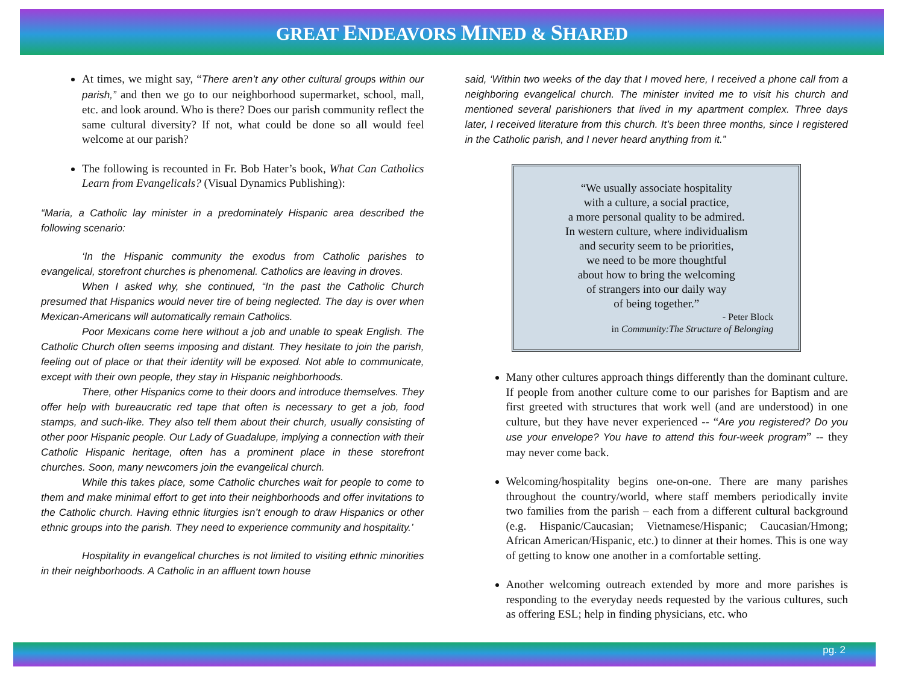GREAT ENDEAVORS MINED & SHARED
At times, we might say, “There aren’t any other cultural groups within our parish,” and then we go to our neighborhood supermarket, school, mall, etc. and look around. Who is there? Does our parish community reflect the same cultural diversity? If not, what could be done so all would feel welcome at our parish?
The following is recounted in Fr. Bob Hater’s book, What Can Catholics Learn from Evangelicals? (Visual Dynamics Publishing):
“Maria, a Catholic lay minister in a predominately Hispanic area described the following scenario:
‘In the Hispanic community the exodus from Catholic parishes to evangelical, storefront churches is phenomenal. Catholics are leaving in droves.
When I asked why, she continued, “In the past the Catholic Church presumed that Hispanics would never tire of being neglected. The day is over when Mexican-Americans will automatically remain Catholics.
Poor Mexicans come here without a job and unable to speak English. The Catholic Church often seems imposing and distant. They hesitate to join the parish, feeling out of place or that their identity will be exposed. Not able to communicate, except with their own people, they stay in Hispanic neighborhoods.
There, other Hispanics come to their doors and introduce themselves. They offer help with bureaucratic red tape that often is necessary to get a job, food stamps, and such-like. They also tell them about their church, usually consisting of other poor Hispanic people. Our Lady of Guadalupe, implying a connection with their Catholic Hispanic heritage, often has a prominent place in these storefront churches. Soon, many newcomers join the evangelical church.
While this takes place, some Catholic churches wait for people to come to them and make minimal effort to get into their neighborhoods and offer invitations to the Catholic church. Having ethnic liturgies isn’t enough to draw Hispanics or other ethnic groups into the parish. They need to experience community and hospitality.’
Hospitality in evangelical churches is not limited to visiting ethnic minorities in their neighborhoods. A Catholic in an affluent town house
said, ‘Within two weeks of the day that I moved here, I received a phone call from a neighboring evangelical church. The minister invited me to visit his church and mentioned several parishioners that lived in my apartment complex. Three days later, I received literature from this church. It’s been three months, since I registered in the Catholic parish, and I never heard anything from it.”
“We usually associate hospitality
with a culture, a social practice,
a more personal quality to be admired.
In western culture, where individualism
and security seem to be priorities,
we need to be more thoughtful
about how to bring the welcoming
of strangers into our daily way
of being together.”
- Peter Block
in Community:The Structure of Belonging
Many other cultures approach things differently than the dominant culture. If people from another culture come to our parishes for Baptism and are first greeted with structures that work well (and are understood) in one culture, but they have never experienced -- “Are you registered? Do you use your envelope? You have to attend this four-week program” -- they may never come back.
Welcoming/hospitality begins one-on-one. There are many parishes throughout the country/world, where staff members periodically invite two families from the parish – each from a different cultural background (e.g. Hispanic/Caucasian; Vietnamese/Hispanic; Caucasian/Hmong; African American/Hispanic, etc.) to dinner at their homes. This is one way of getting to know one another in a comfortable setting.
Another welcoming outreach extended by more and more parishes is responding to the everyday needs requested by the various cultures, such as offering ESL; help in finding physicians, etc. who
pg. 2